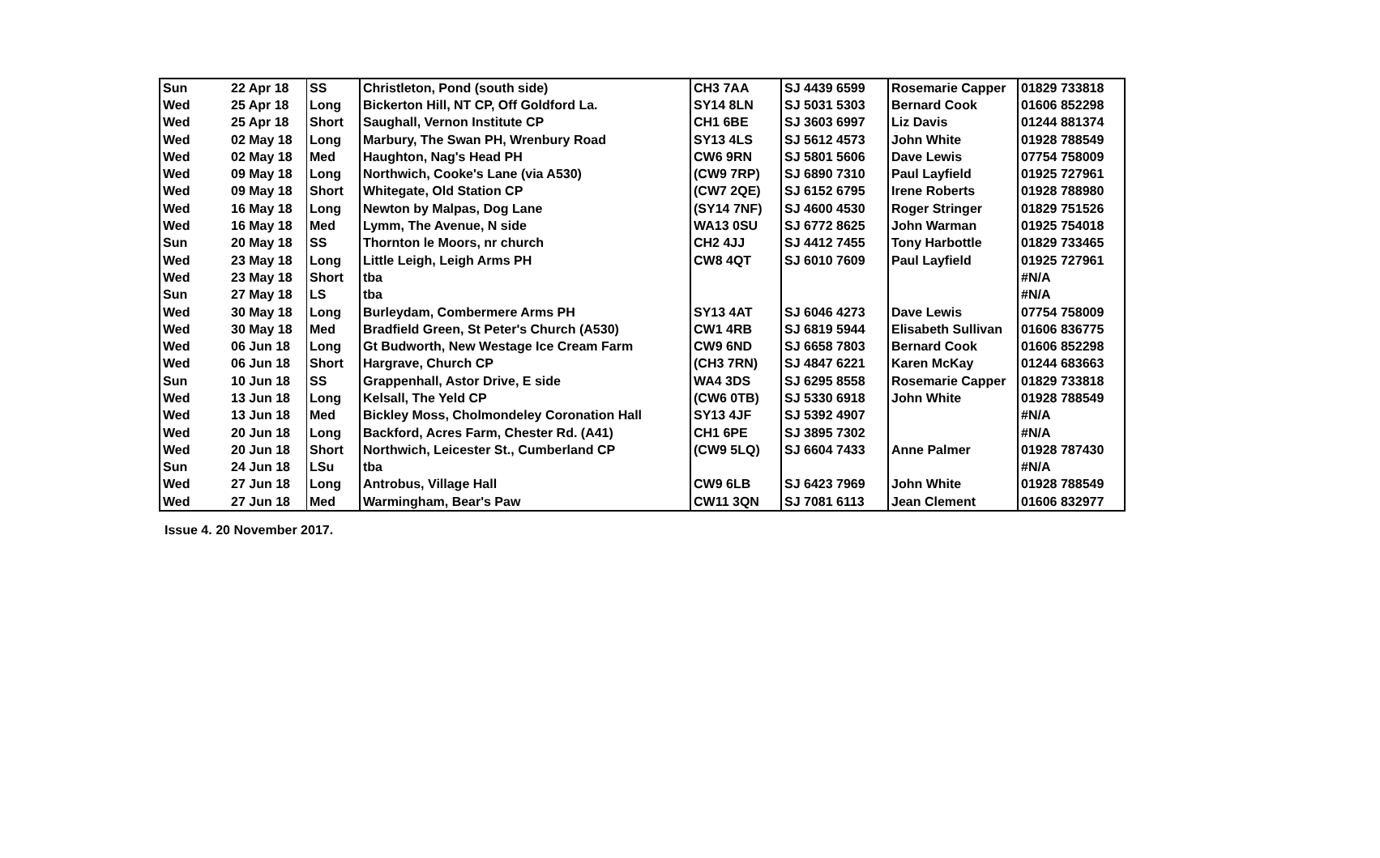| Sun | 22 Apr 18 | SS | Christleton, Pond (south side) | CH3 7AA | SJ 4439 6599 | Rosemarie Capper | 01829 733818 |
| Wed | 25 Apr 18 | Long | Bickerton Hill, NT CP, Off Goldford La. | SY14 8LN | SJ 5031 5303 | Bernard Cook | 01606 852298 |
| Wed | 25 Apr 18 | Short | Saughall, Vernon Institute CP | CH1 6BE | SJ 3603 6997 | Liz Davis | 01244 881374 |
| Wed | 02 May 18 | Long | Marbury, The Swan PH, Wrenbury Road | SY13 4LS | SJ 5612 4573 | John White | 01928 788549 |
| Wed | 02 May 18 | Med | Haughton, Nag's Head PH | CW6 9RN | SJ 5801 5606 | Dave Lewis | 07754 758009 |
| Wed | 09 May 18 | Long | Northwich, Cooke's Lane (via A530) | (CW9 7RP) | SJ 6890 7310 | Paul Layfield | 01925 727961 |
| Wed | 09 May 18 | Short | Whitegate, Old Station CP | (CW7 2QE) | SJ 6152 6795 | Irene Roberts | 01928 788980 |
| Wed | 16 May 18 | Long | Newton by Malpas, Dog Lane | (SY14 7NF) | SJ 4600 4530 | Roger Stringer | 01829 751526 |
| Wed | 16 May 18 | Med | Lymm, The Avenue, N side | WA13 0SU | SJ 6772 8625 | John Warman | 01925 754018 |
| Sun | 20 May 18 | SS | Thornton le Moors, nr church | CH2 4JJ | SJ 4412 7455 | Tony Harbottle | 01829 733465 |
| Wed | 23 May 18 | Long | Little Leigh, Leigh Arms PH | CW8 4QT | SJ 6010 7609 | Paul Layfield | 01925 727961 |
| Wed | 23 May 18 | Short | tba | | | | #N/A |
| Sun | 27 May 18 | LS | tba | | | | #N/A |
| Wed | 30 May 18 | Long | Burleydam, Combermere Arms PH | SY13 4AT | SJ 6046 4273 | Dave Lewis | 07754 758009 |
| Wed | 30 May 18 | Med | Bradfield Green, St Peter's Church (A530) | CW1 4RB | SJ 6819 5944 | Elisabeth Sullivan | 01606 836775 |
| Wed | 06 Jun 18 | Long | Gt Budworth, New Westage Ice Cream Farm | CW9 6ND | SJ 6658 7803 | Bernard Cook | 01606 852298 |
| Wed | 06 Jun 18 | Short | Hargrave, Church CP | (CH3 7RN) | SJ 4847 6221 | Karen McKay | 01244 683663 |
| Sun | 10 Jun 18 | SS | Grappenhall, Astor Drive, E side | WA4 3DS | SJ 6295 8558 | Rosemarie Capper | 01829 733818 |
| Wed | 13 Jun 18 | Long | Kelsall, The Yeld CP | (CW6 0TB) | SJ 5330 6918 | John White | 01928 788549 |
| Wed | 13 Jun 18 | Med | Bickley Moss, Cholmondeley Coronation Hall | SY13 4JF | SJ 5392 4907 | | #N/A |
| Wed | 20 Jun 18 | Long | Backford, Acres Farm, Chester Rd. (A41) | CH1 6PE | SJ 3895 7302 | | #N/A |
| Wed | 20 Jun 18 | Short | Northwich, Leicester St., Cumberland CP | (CW9 5LQ) | SJ 6604 7433 | Anne Palmer | 01928 787430 |
| Sun | 24 Jun 18 | LSu | tba | | | | #N/A |
| Wed | 27 Jun 18 | Long | Antrobus, Village Hall | CW9 6LB | SJ 6423 7969 | John White | 01928 788549 |
| Wed | 27 Jun 18 | Med | Warmingham, Bear's Paw | CW11 3QN | SJ 7081 6113 | Jean Clement | 01606 832977 |
Issue 4. 20 November 2017.